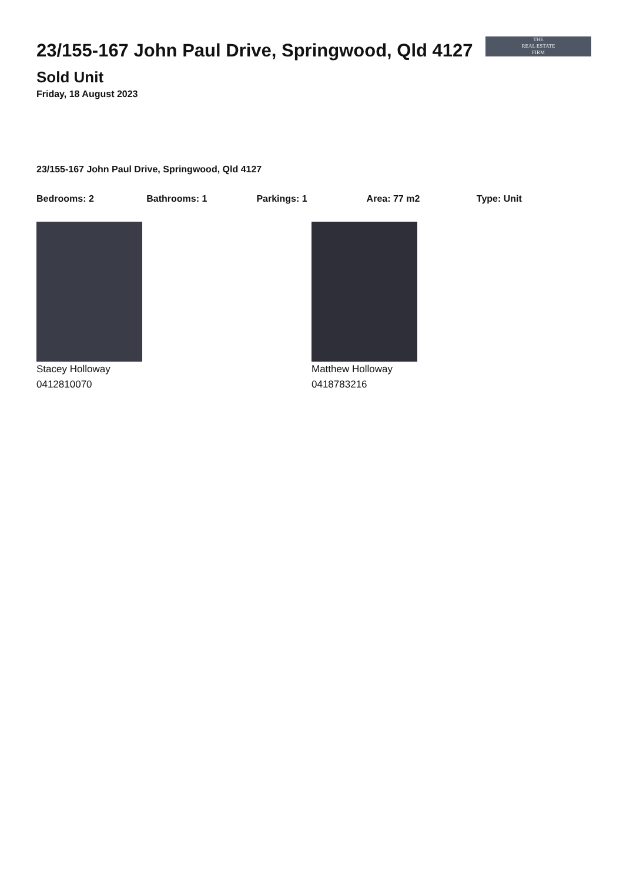23/155-167 John Paul Drive, Springwood, Qld 4127
THE
REAL ESTATE
FIRM
Sold Unit
Friday, 18 August 2023
23/155-167 John Paul Drive, Springwood, Qld 4127
Bedrooms: 2 Bathrooms: 1 Parkings: 1 Area: 77 m2 Type: Unit
Stacey Holloway
0412810070
Matthew Holloway
0418783216